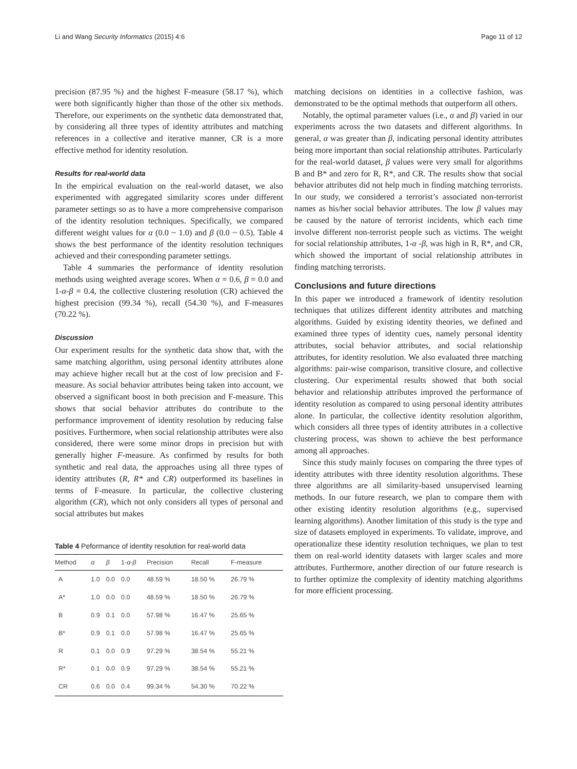Li and Wang Security Informatics (2015) 4:6 Page 11 of 12
precision (87.95 %) and the highest F-measure (58.17 %), which were both significantly higher than those of the other six methods. Therefore, our experiments on the synthetic data demonstrated that, by considering all three types of identity attributes and matching references in a collective and iterative manner, CR is a more effective method for identity resolution.
Results for real-world data
In the empirical evaluation on the real-world dataset, we also experimented with aggregated similarity scores under different parameter settings so as to have a more comprehensive comparison of the identity resolution techniques. Specifically, we compared different weight values for α (0.0 ~ 1.0) and β (0.0 ~ 0.5). Table 4 shows the best performance of the identity resolution techniques achieved and their corresponding parameter settings.
Table 4 summaries the performance of identity resolution methods using weighted average scores. When α = 0.6, β = 0.0 and 1-α-β = 0.4, the collective clustering resolution (CR) achieved the highest precision (99.34 %), recall (54.30 %), and F-measures (70.22 %).
Discussion
Our experiment results for the synthetic data show that, with the same matching algorithm, using personal identity attributes alone may achieve higher recall but at the cost of low precision and F-measure. As social behavior attributes being taken into account, we observed a significant boost in both precision and F-measure. This shows that social behavior attributes do contribute to the performance improvement of identity resolution by reducing false positives. Furthermore, when social relationship attributes were also considered, there were some minor drops in precision but with generally higher F-measure. As confirmed by results for both synthetic and real data, the approaches using all three types of identity attributes (R, R* and CR) outperformed its baselines in terms of F-measure. In particular, the collective clustering algorithm (CR), which not only considers all types of personal and social attributes but makes
Table 4 Peformance of identity resolution for real-world data
| Method | α | β | 1- α - β | Precision | Recall | F-measure |
| --- | --- | --- | --- | --- | --- | --- |
| A | 1.0 | 0.0 | 0.0 | 48.59 % | 18.50 % | 26.79 % |
| A* | 1.0 | 0.0 | 0.0 | 48.59 % | 18.50 % | 26.79 % |
| B | 0.9 | 0.1 | 0.0 | 57.98 % | 16.47 % | 25.65 % |
| B* | 0.9 | 0.1 | 0.0 | 57.98 % | 16.47 % | 25.65 % |
| R | 0.1 | 0.0 | 0.9 | 97.29 % | 38.54 % | 55.21 % |
| R* | 0.1 | 0.0 | 0.9 | 97.29 % | 38.54 % | 55.21 % |
| CR | 0.6 | 0.0 | 0.4 | 99.34 % | 54.30 % | 70.22 % |
matching decisions on identities in a collective fashion, was demonstrated to be the optimal methods that outperform all others.
Notably, the optimal parameter values (i.e., α and β) varied in our experiments across the two datasets and different algorithms. In general, α was greater than β, indicating personal identity attributes being more important than social relationship attributes. Particularly for the real-world dataset, β values were very small for algorithms B and B* and zero for R, R*, and CR. The results show that social behavior attributes did not help much in finding matching terrorists. In our study, we considered a terrorist’s associated non-terrorist names as his/her social behavior attributes. The low β values may be caused by the nature of terrorist incidents, which each time involve different non-terrorist people such as victims. The weight for social relationship attributes, 1-α -β, was high in R, R*, and CR, which showed the important of social relationship attributes in finding matching terrorists.
Conclusions and future directions
In this paper we introduced a framework of identity resolution techniques that utilizes different identity attributes and matching algorithms. Guided by existing identity theories, we defined and examined three types of identity cues, namely personal identity attributes, social behavior attributes, and social relationship attributes, for identity resolution. We also evaluated three matching algorithms: pair-wise comparison, transitive closure, and collective clustering. Our experimental results showed that both social behavior and relationship attributes improved the performance of identity resolution as compared to using personal identity attributes alone. In particular, the collective identity resolution algorithm, which considers all three types of identity attributes in a collective clustering process, was shown to achieve the best performance among all approaches.
Since this study mainly focuses on comparing the three types of identity attributes with three identity resolution algorithms. These three algorithms are all similarity-based unsupervised learning methods. In our future research, we plan to compare them with other existing identity resolution algorithms (e.g., supervised learning algorithms). Another limitation of this study is the type and size of datasets employed in experiments. To validate, improve, and operationalize these identity resolution techniques, we plan to test them on real-world identity datasets with larger scales and more attributes. Furthermore, another direction of our future research is to further optimize the complexity of identity matching algorithms for more efficient processing.